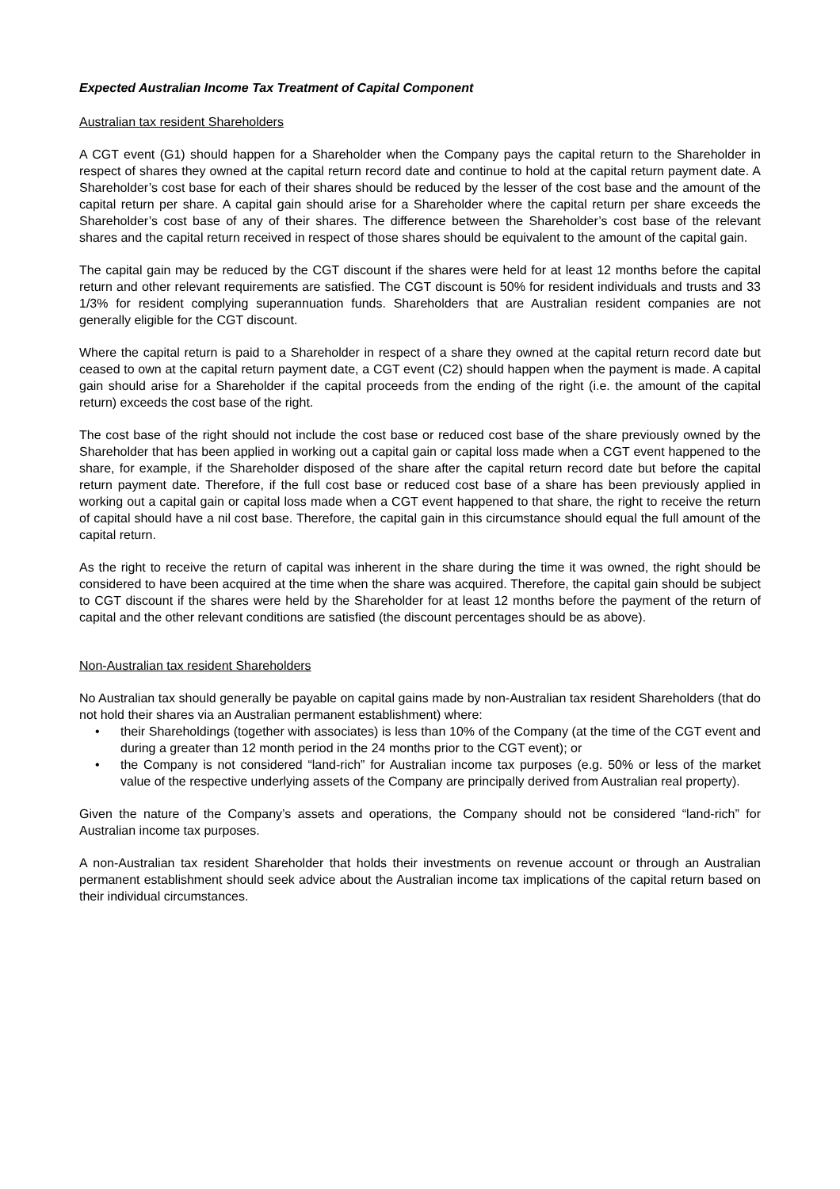Expected Australian Income Tax Treatment of Capital Component
Australian tax resident Shareholders
A CGT event (G1) should happen for a Shareholder when the Company pays the capital return to the Shareholder in respect of shares they owned at the capital return record date and continue to hold at the capital return payment date. A Shareholder’s cost base for each of their shares should be reduced by the lesser of the cost base and the amount of the capital return per share. A capital gain should arise for a Shareholder where the capital return per share exceeds the Shareholder’s cost base of any of their shares. The difference between the Shareholder’s cost base of the relevant shares and the capital return received in respect of those shares should be equivalent to the amount of the capital gain.
The capital gain may be reduced by the CGT discount if the shares were held for at least 12 months before the capital return and other relevant requirements are satisfied. The CGT discount is 50% for resident individuals and trusts and 33 1/3% for resident complying superannuation funds. Shareholders that are Australian resident companies are not generally eligible for the CGT discount.
Where the capital return is paid to a Shareholder in respect of a share they owned at the capital return record date but ceased to own at the capital return payment date, a CGT event (C2) should happen when the payment is made. A capital gain should arise for a Shareholder if the capital proceeds from the ending of the right (i.e. the amount of the capital return) exceeds the cost base of the right.
The cost base of the right should not include the cost base or reduced cost base of the share previously owned by the Shareholder that has been applied in working out a capital gain or capital loss made when a CGT event happened to the share, for example, if the Shareholder disposed of the share after the capital return record date but before the capital return payment date. Therefore, if the full cost base or reduced cost base of a share has been previously applied in working out a capital gain or capital loss made when a CGT event happened to that share, the right to receive the return of capital should have a nil cost base. Therefore, the capital gain in this circumstance should equal the full amount of the capital return.
As the right to receive the return of capital was inherent in the share during the time it was owned, the right should be considered to have been acquired at the time when the share was acquired. Therefore, the capital gain should be subject to CGT discount if the shares were held by the Shareholder for at least 12 months before the payment of the return of capital and the other relevant conditions are satisfied (the discount percentages should be as above).
Non-Australian tax resident Shareholders
No Australian tax should generally be payable on capital gains made by non-Australian tax resident Shareholders (that do not hold their shares via an Australian permanent establishment) where:
• their Shareholdings (together with associates) is less than 10% of the Company (at the time of the CGT event and during a greater than 12 month period in the 24 months prior to the CGT event); or
• the Company is not considered “land-rich” for Australian income tax purposes (e.g. 50% or less of the market value of the respective underlying assets of the Company are principally derived from Australian real property).
Given the nature of the Company’s assets and operations, the Company should not be considered “land-rich” for Australian income tax purposes.
A non-Australian tax resident Shareholder that holds their investments on revenue account or through an Australian permanent establishment should seek advice about the Australian income tax implications of the capital return based on their individual circumstances.